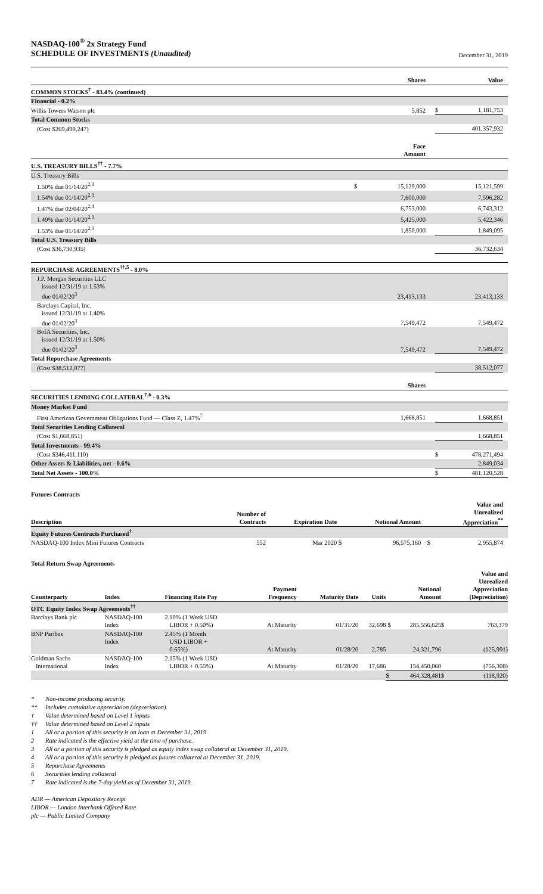NASDAQ-100<sup>®</sup> 2x Strategy Fund
SCHEDULE OF INVESTMENTS (Unaudited)
December 31, 2019
| | | Shares | | | Value | |
| --- | --- | --- | --- | --- | --- | --- |
| COMMON STOCKS<sup>†</sup> - 83.4% (continued) | | | | | | |
| Financial - 0.2% | | | | | | |
| Willis Towers Watson plc | | 5,852 | | $ | 1,181,753 | |
| Total Common Stocks | | | | | | |
| (Cost $269,499,247) | | | | | 401,357,932 | |
| | | Face Amount | | | | |
| U.S. TREASURY BILLS<sup>††</sup> - 7.7% | | | | | | |
| U.S. Treasury Bills | | | | | | |
| 1.50% due 01/14/20<sup>2,3</sup> | $ | 15,129,000 | | | 15,121,599 | |
| 1.54% due 01/14/20<sup>2,3</sup> | | 7,600,000 | | | 7,596,282 | |
| 1.47% due 02/04/20<sup>2,4</sup> | | 6,753,000 | | | 6,743,312 | |
| 1.49% due 01/14/20<sup>2,3</sup> | | 5,425,000 | | | 5,422,346 | |
| 1.53% due 01/14/20<sup>2,3</sup> | | 1,850,000 | | | 1,849,095 | |
| Total U.S. Treasury Bills | | | | | | |
| (Cost $36,730,935) | | | | | 36,732,634 | |
| REPURCHASE AGREEMENTS<sup>††,5</sup> - 8.0% | | | | | | |
| J.P. Morgan Securities LLC issued 12/31/19 at 1.53% due 01/02/20<sup>3</sup> | | 23,413,133 | | | 23,413,133 | |
| Barclays Capital, Inc. issued 12/31/19 at 1.40% due 01/02/20<sup>3</sup> | | 7,549,472 | | | 7,549,472 | |
| BofA Securities, Inc. issued 12/31/19 at 1.50% due 01/02/20<sup>3</sup> | | 7,549,472 | | | 7,549,472 | |
| Total Repurchase Agreements | | | | | | |
| (Cost $38,512,077) | | | | | 38,512,077 | |
| | | Shares | | | | |
| SECURITIES LENDING COLLATERAL<sup>†,6</sup> - 0.3% | | | | | | |
| Money Market Fund | | | | | | |
| First American Government Obligations Fund — Class Z, 1.47%<sup>7</sup> | | 1,668,851 | | | 1,668,851 | |
| Total Securities Lending Collateral | | | | | | |
| (Cost $1,668,851) | | | | | 1,668,851 | |
| Total Investments - 99.4% | | | | | | |
| (Cost $346,411,110) | | | | $ | 478,271,494 | |
| Other Assets & Liabilities, net - 0.6% | | | | | 2,849,034 | |
| Total Net Assets - 100.0% | | | | $ | 481,120,528 | |
Futures Contracts
| Description | Number of Contracts | Expiration Date | | Notional Amount | | Value and Unrealized Appreciation<sup>**</sup> | |
| --- | --- | --- | --- | --- | --- | --- | --- |
| Equity Futures Contracts Purchased<sup>†</sup> | | | | | | | |
| NASDAQ-100 Index Mini Futures Contracts | 552 | Mar 2020 | $ | 96,575,160 | $ | 2,955,874 | |
Total Return Swap Agreements
| Counterparty | Index | Financing Rate Pay | Payment Frequency | Maturity Date | Units | | Notional Amount | | Value and Unrealized Appreciation (Depreciation) |
| --- | --- | --- | --- | --- | --- | --- | --- | --- | --- |
| OTC Equity Index Swap Agreements<sup>††</sup> | | | | | | | | | |
| Barclays Bank plc | NASDAQ-100 Index | 2.10% (1 Week USD LIBOR + 0.50%) | At Maturity | 01/31/20 | 32,698 | $ | 285,556,625 | $ | 763,379 |
| BNP Paribas | NASDAQ-100 Index | 2.45% (1 Month USD LIBOR + 0.65%) | At Maturity | 01/28/20 | 2,785 | | 24,321,796 | | (125,991) |
| Goldman Sachs International | NASDAQ-100 Index | 2.15% (1 Week USD LIBOR + 0.55%) | At Maturity | 01/28/20 | 17,686 | | 154,450,060 | | (756,308) |
| | | | | | | $ | 464,328,481 | $ | (118,920) |
* Non-income producing security.
** Includes cumulative appreciation (depreciation).
† Value determined based on Level 1 inputs
†† Value determined based on Level 2 inputs
1 All or a portion of this security is on loan at December 31, 2019
2 Rate indicated is the effective yield at the time of purchase.
3 All or a portion of this security is pledged as equity index swap collateral at December 31, 2019.
4 All or a portion of this security is pledged as futures collateral at December 31, 2019.
5 Repurchase Agreements
6 Securities lending collateral
7 Rate indicated is the 7-day yield as of December 31, 2019.
ADR — American Depositary Receipt
LIBOR — London Interbank Offered Rate
plc — Public Limited Company